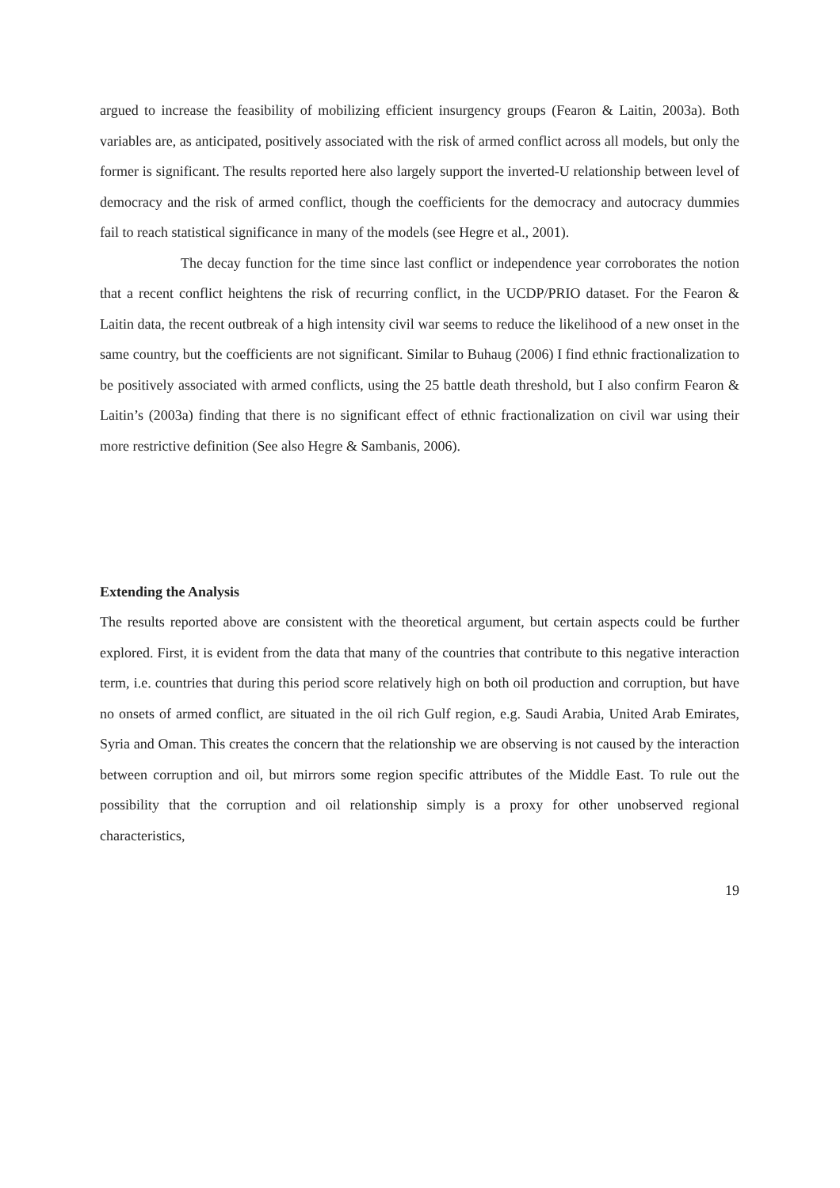argued to increase the feasibility of mobilizing efficient insurgency groups (Fearon & Laitin, 2003a). Both variables are, as anticipated, positively associated with the risk of armed conflict across all models, but only the former is significant. The results reported here also largely support the inverted-U relationship between level of democracy and the risk of armed conflict, though the coefficients for the democracy and autocracy dummies fail to reach statistical significance in many of the models (see Hegre et al., 2001).
The decay function for the time since last conflict or independence year corroborates the notion that a recent conflict heightens the risk of recurring conflict, in the UCDP/PRIO dataset. For the Fearon & Laitin data, the recent outbreak of a high intensity civil war seems to reduce the likelihood of a new onset in the same country, but the coefficients are not significant. Similar to Buhaug (2006) I find ethnic fractionalization to be positively associated with armed conflicts, using the 25 battle death threshold, but I also confirm Fearon & Laitin’s (2003a) finding that there is no significant effect of ethnic fractionalization on civil war using their more restrictive definition (See also Hegre & Sambanis, 2006).
Extending the Analysis
The results reported above are consistent with the theoretical argument, but certain aspects could be further explored. First, it is evident from the data that many of the countries that contribute to this negative interaction term, i.e. countries that during this period score relatively high on both oil production and corruption, but have no onsets of armed conflict, are situated in the oil rich Gulf region, e.g. Saudi Arabia, United Arab Emirates, Syria and Oman. This creates the concern that the relationship we are observing is not caused by the interaction between corruption and oil, but mirrors some region specific attributes of the Middle East. To rule out the possibility that the corruption and oil relationship simply is a proxy for other unobserved regional characteristics,
19